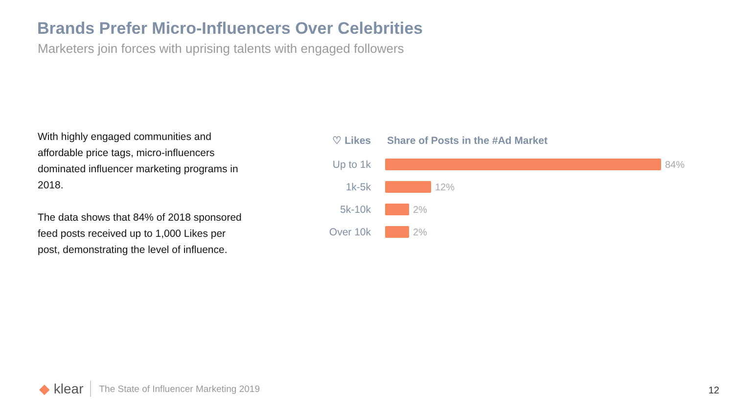Brands Prefer Micro-Influencers Over Celebrities
Marketers join forces with uprising talents with engaged followers
With highly engaged communities and affordable price tags, micro-influencers dominated influencer marketing programs in 2018.
The data shows that 84% of 2018 sponsored feed posts received up to 1,000 Likes per post, demonstrating the level of influence.
♡ Likes Share of Posts in the #Ad Market
Up to 1k
84%
1k-5k 12%
5k-10k 2%
Over 10k
2%
◆ klear The State of Influencer Marketing 2019
12